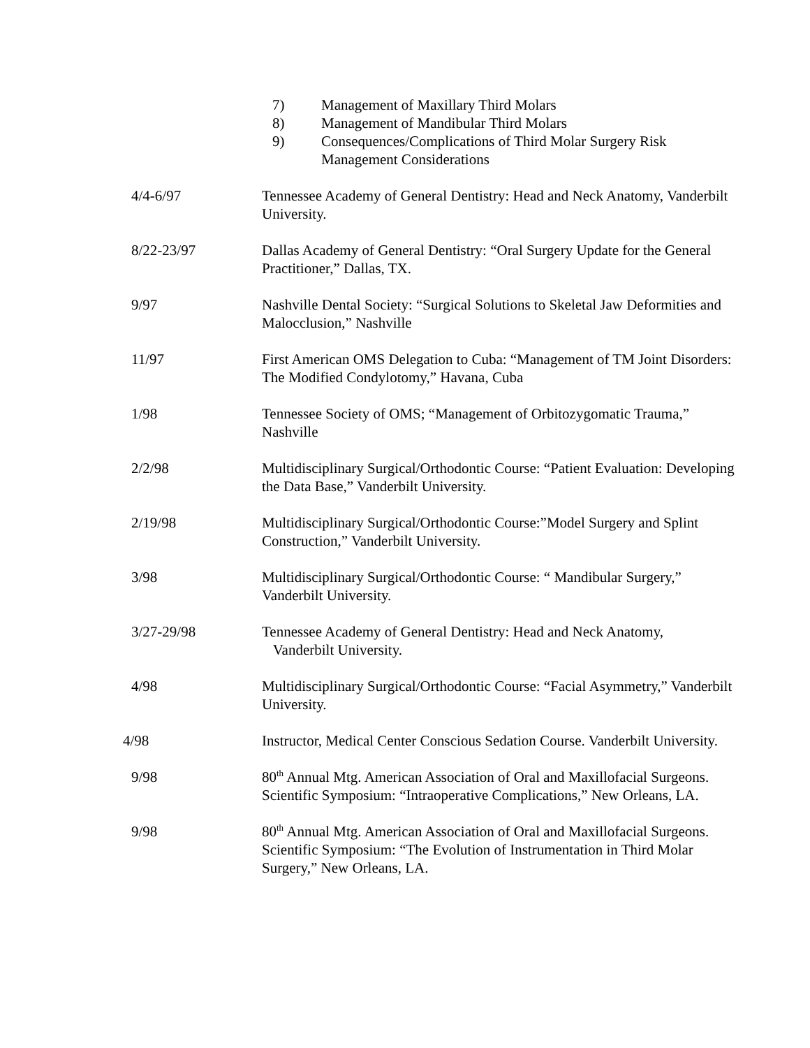7) Management of Maxillary Third Molars
8) Management of Mandibular Third Molars
9) Consequences/Complications of Third Molar Surgery Risk Management Considerations
4/4-6/97 Tennessee Academy of General Dentistry: Head and Neck Anatomy, Vanderbilt University.
8/22-23/97 Dallas Academy of General Dentistry: “Oral Surgery Update for the General Practitioner,” Dallas, TX.
9/97 Nashville Dental Society: “Surgical Solutions to Skeletal Jaw Deformities and Malocclusion,” Nashville
11/97 First American OMS Delegation to Cuba: “Management of TM Joint Disorders: The Modified Condylotomy,” Havana, Cuba
1/98 Tennessee Society of OMS; “Management of Orbitozygomatic Trauma,” Nashville
2/2/98 Multidisciplinary Surgical/Orthodontic Course: “Patient Evaluation: Developing the Data Base,” Vanderbilt University.
2/19/98 Multidisciplinary Surgical/Orthodontic Course:”Model Surgery and Splint Construction,” Vanderbilt University.
3/98 Multidisciplinary Surgical/Orthodontic Course: “ Mandibular Surgery,” Vanderbilt University.
3/27-29/98 Tennessee Academy of General Dentistry: Head and Neck Anatomy,
Vanderbilt University.
4/98 Multidisciplinary Surgical/Orthodontic Course: “Facial Asymmetry,” Vanderbilt University.
4/98 Instructor, Medical Center Conscious Sedation Course. Vanderbilt University.
9/98 80<sup>th</sup> Annual Mtg. American Association of Oral and Maxillofacial Surgeons. Scientific Symposium: “Intraoperative Complications,” New Orleans, LA.
9/98 80<sup>th</sup> Annual Mtg. American Association of Oral and Maxillofacial Surgeons. Scientific Symposium: “The Evolution of Instrumentation in Third Molar Surgery,” New Orleans, LA.